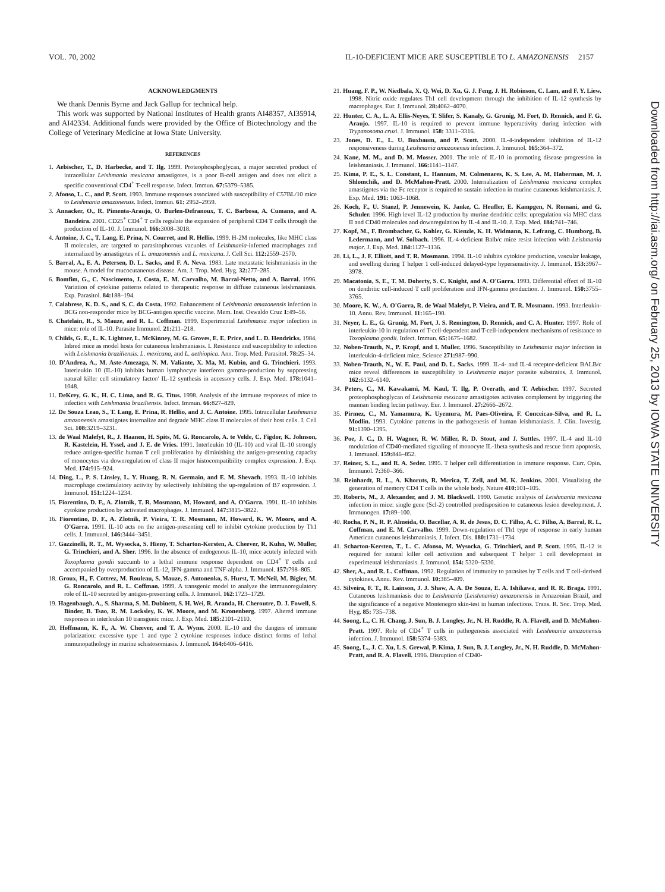VOL. 70, 2002 IL-10-DEFICIENT MICE ARE SUSCEPTIBLE TO L. AMAZONENSIS 2157
ACKNOWLEDGMENTS
We thank Dennis Byrne and Jack Gallup for technical help.
This work was supported by National Institutes of Health grants AI48357, AI35914, and AI42334. Additional funds were provided by the Office of Biotechnology and the College of Veterinary Medicine at Iowa State University.
REFERENCES
1. Aebischer, T., D. Harbecke, and T. Ilg. 1999. Proteophosphoglycan, a major secreted product of intracellular Leishmania mexicana amastigotes, is a poor B-cell antigen and does not elicit a specific conventional CD4<sup>+</sup> T-cell response. Infect. Immun. 67: 5379–5385.
2. Afonso, L. C., and P. Scott. 1993. Immune responses associated with susceptibility of C57BL/10 mice to Leishmania amazonensis. Infect. Immun. 61: 2952–2959.
3. Annacker, O., R. Pimenta-Araujo, O. Burlen-Defranoux, T. C. Barbosa, A. Cumano, and A. Bandeira. 2001. CD25<sup>+</sup> CD4<sup>+</sup> T cells regulate the expansion of peripheral CD4 T cells through the production of IL-10. J. Immunol. 166: 3008–3018.
4. Antoine, J. C., T. Lang, E. Prina, N. Courret, and R. Hellio. 1999. H-2M molecules, like MHC class II molecules, are targeted to parasitophorous vacuoles of Leishmania-infected macrophages and internalized by amastigotes of L. amazonensis and L. mexicana. J. Cell Sci. 112: 2559–2570.
5. Barral, A., E. A. Petersen, D. L. Sacks, and F. A. Neva. 1983. Late metastatic leishmaniasis in the mouse. A model for mucocutaneous disease. Am. J. Trop. Med. Hyg. 32: 277–285.
6. Bomfim, G., C. Nascimento, J. Costa, E. M. Carvalho, M. Barral-Netto, and A. Barral. 1996. Variation of cytokine patterns related to therapeutic response in diffuse cutaneous leishmaniasis. Exp. Parasitol. 84: 188–194.
7. Calabrese, K. D. S., and S. C. da Costa. 1992. Enhancement of Leishmania amazonensis infection in BCG non-responder mice by BCG-antigen specific vaccine. Mem. Inst. Oswaldo Cruz 1: 49–56.
8. Chatelain, R., S. Mauze, and R. L. Coffman. 1999. Experimental Leishmania major infection in mice: role of IL-10. Parasite Immunol. 21: 211–218.
9. Childs, G. E., L. K. Lightner, L. McKinney, M. G. Groves, E. E. Price, and L. D. Hendricks. 1984. Inbred mice as model hosts for cutaneous leishmaniasis. I. Resistance and susceptibility to infection with Leishmania braziliensis. L. mexicana, and L. aethiopica. Ann. Trop. Med. Parasitol. 78: 25–34.
10. D'Andrea, A., M. Aste-Amezaga, N. M. Valiante, X. Ma, M. Kubin, and G. Trinchieri. 1993. Interleukin 10 (IL-10) inhibits human lymphocyte interferon gamma-production by suppressing natural killer cell stimulatory factor/ IL-12 synthesis in accessory cells. J. Exp. Med. 178: 1041–1048.
11. DeKrey, G. K., H. C. Lima, and R. G. Titus. 1998. Analysis of the immune responses of mice to infection with Leishmania braziliensis. Infect. Immun. 66: 827–829.
12. De Souza Leao, S., T. Lang, E. Prina, R. Hellio, and J. C. Antoine. 1995. Intracellular Leishmania amazonensis amastigotes internalize and degrade MHC class II molecules of their host cells. J. Cell Sci. 108: 3219–3231.
13. de Waal Malefyt, R., J. Haanen, H. Spits, M. G. Roncarolo, A. te Velde, C. Figdor, K. Johnson, R. Kastelein, H. Yssel, and J. E. de Vries. 1991. Interleukin 10 (IL-10) and viral IL-10 strongly reduce antigen-specific human T cell proliferation by diminishing the antigen-presenting capacity of monocytes via downregulation of class II major histocompatibility complex expression. J. Exp. Med. 174: 915–924.
14. Ding, L., P. S. Linsley, L. Y. Huang, R. N. Germain, and E. M. Shevach. 1993. IL-10 inhibits macrophage costimulatory activity by selectively inhibiting the up-regulation of B7 expression. J. Immunol. 151: 1224–1234.
15. Fiorentino, D. F., A. Zlotnik, T. R. Mosmann, M. Howard, and A. O'Garra. 1991. IL-10 inhibits cytokine production by activated macrophages. J. Immunol. 147: 3815–3822.
16. Fiorentino, D. F., A. Zlotnik, P. Vieira, T. R. Mosmann, M. Howard, K. W. Moore, and A. O'Garra. 1991. IL-10 acts on the antigen-presenting cell to inhibit cytokine production by Th1 cells. J. Immunol. 146: 3444–3451.
17. Gazzinelli, R. T., M. Wysocka, S. Hieny, T. Scharton-Kersten, A. Cheever, R. Kuhn, W. Muller, G. Trinchieri, and A. Sher. 1996. In the absence of endogenous IL-10, mice acutely infected with Toxoplasma gondii succumb to a lethal immune response dependent on CD4<sup>+</sup> T cells and accompanied by overproduction of IL-12, IFN-gamma and TNF-alpha. J. Immunol. 157: 798–805.
18. Groux, H., F. Cottrez, M. Rouleau, S. Mauze, S. Antonenko, S. Hurst, T. McNeil, M. Bigler, M. G. Roncarolo, and R. L. Coffman. 1999. A transgenic model to analyze the immunoregulatory role of IL-10 secreted by antigen-presenting cells. J. Immunol. 162: 1723–1729.
19. Hagenbaugh, A., S. Sharma, S. M. Dubinett, S. H. Wei, R. Aranda, H. Cheroutre, D. J. Fowell, S. Binder, B. Tsao, R. M. Locksley, K. W. Moore, and M. Kronenberg. 1997. Altered immune responses in interleukin 10 transgenic mice. J. Exp. Med. 185: 2101–2110.
20. Hoffmann, K. F., A. W. Cheever, and T. A. Wynn. 2000. IL-10 and the dangers of immune polarization: excessive type 1 and type 2 cytokine responses induce distinct forms of lethal immunopathology in murine schistosomiasis. J. Immunol. 164: 6406–6416.
21. Huang, F. P., W. Niedbala, X. Q. Wei, D. Xu, G. J. Feng, J. H. Robinson, C. Lam, and F. Y. Liew. 1998. Nitric oxide regulates Th1 cell development through the inhibition of IL-12 synthesis by macrophages. Eur. J. Immunol. 28: 4062–4070.
22. Hunter, C. A., L. A. Ellis-Neyes, T. Slifer, S. Kanaly, G. Grunig, M. Fort, D. Rennick, and F. G. Araujo. 1997. IL-10 is required to prevent immune hyperactivity during infection with Trypanosoma cruzi. J. Immunol. 158: 3311–3316.
23. Jones, D. E., L. U. Buxbaum, and P. Scott. 2000. IL-4-independent inhibition of IL-12 responsiveness during Leishmania amazonensis infection. J. Immunol. 165: 364–372.
24. Kane, M. M., and D. M. Mosser. 2001. The role of IL-10 in promoting disease progression in leishmaniasis. J. Immunol. 166: 1141–1147.
25. Kima, P. E., S. L. Constant, L. Hannum, M. Colmenares, K. S. Lee, A. M. Haberman, M. J. Shlomchik, and D. McMahon-Pratt. 2000. Internalization of Leishmania mexicana complex amastigotes via the Fc receptor is required to sustain infection in murine cutaneous leishmaniasis. J. Exp. Med. 191: 1063–1068.
26. Koch, F., U. Stanzl, P. Jennewein, K. Janke, C. Heufler, E. Kampgen, N. Romani, and G. Schuler. 1996. High level IL-12 production by murine dendritic cells: upregulation via MHC class II and CD40 molecules and downregulation by IL-4 and IL-10. J. Exp. Med. 184: 741–746.
27. Kopf, M., F. Brombacher, G. Kohler, G. Kienzle, K. H. Widmann, K. Lefrang, C. Humborg, B. Ledermann, and W. Solbach. 1996. IL-4-deficient Balb/c mice resist infection with Leishmania major. J. Exp. Med. 184: 1127–1136.
28. Li, L., J. F. Elliott, and T. R. Mosmann. 1994. IL-10 inhibits cytokine production, vascular leakage, and swelling during T helper 1 cell-induced delayed-type hypersensitivity. J. Immunol. 153: 3967–3978.
29. Macatonia, S. E., T. M. Doherty, S. C. Knight, and A. O'Garra. 1993. Differential effect of IL-10 on dendritic cell-induced T cell proliferation and IFN-gamma production. J. Immunol. 150: 3755–3765.
30. Moore, K. W., A. O'Garra, R. de Waal Malefyt, P. Vieira, and T. R. Mosmann. 1993. Interleukin-10. Annu. Rev. Immunol. 11: 165–190.
31. Neyer, L. E., G. Grunig, M. Fort, J. S. Remington, D. Rennick, and C. A. Hunter. 1997. Role of interleukin-10 in regulation of T-cell-dependent and T-cell-independent mechanisms of resistance to Toxoplasma gondii. Infect. Immun. 65: 1675–1682.
32. Noben-Trauth, N., P. Kropf, and I. Muller. 1996. Susceptibility to Leishmania major infection in interleukin-4-deficient mice. Science 271: 987–990.
33. Noben-Trauth, N., W. E. Paul, and D. L. Sacks. 1999. IL-4- and IL-4 receptor-deficient BALB/c mice reveal differences in susceptibility to Leishmania major parasite substrains. J. Immunol. 162: 6132–6140.
34. Peters, C., M. Kawakami, M. Kaul, T. Ilg, P. Overath, and T. Aebischer. 1997. Secreted proteophosphoglycan of Leishmania mexicana amastigotes activates complement by triggering the mannan binding lectin pathway. Eur. J. Immunol. 27: 2666–2672.
35. Pirmez, C., M. Yamamura, K. Uyemura, M. Paes-Oliveira, F. Conceicao-Silva, and R. L. Modlin. 1993. Cytokine patterns in the pathogenesis of human leishmaniasis. J. Clin. Investig. 91: 1390–1395.
36. Poe, J. C., D. H. Wagner, R. W. Miller, R. D. Stout, and J. Suttles. 1997. IL-4 and IL-10 modulation of CD40-mediated signaling of monocyte IL-1beta synthesis and rescue from apoptosis. J. Immunol. 159: 846–852.
37. Reiner, S. L., and R. A. Seder. 1995. T helper cell differentiation in immune response. Curr. Opin. Immunol. 7: 360–366.
38. Reinhardt, R. L., A. Khoruts, R. Merica, T. Zell, and M. K. Jenkins. 2001. Visualizing the generation of memory CD4 T cells in the whole body. Nature 410: 101–105.
39. Roberts, M., J. Alexander, and J. M. Blackwell. 1990. Genetic analysis of Leishmania mexicana infection in mice: single gene (Scl-2) controlled predisposition to cutaneous lesion development. J. Immunogen. 17: 89–100.
40. Rocha, P. N., R. P. Almeida, O. Bacellar, A. R. de Jesus, D. C. Filho, A. C. Filho, A. Barral, R. L. Coffman, and E. M. Carvalho. 1999. Down-regulation of Th1 type of response in early human American cutaneous leishmaniasis. J. Infect. Dis. 180: 1731–1734.
41. Scharton-Kersten, T., L. C. Afonso, M. Wysocka, G. Trinchieri, and P. Scott. 1995. IL-12 is required for natural killer cell activation and subsequent T helper 1 cell development in experimental leishmaniasis. J. Immunol. 154: 5320–5330.
42. Sher, A., and R. L. Coffman. 1992. Regulation of immunity to parasites by T cells and T cell-derived cytokines. Annu. Rev. Immunol. 10: 385–409.
43. Silveira, F. T., R. Lainson, J. J. Shaw, A. A. De Souza, E. A. Ishikawa, and R. R. Braga. 1991. Cutaneous leishmaniasis due to Leishmania (Leishmania) amazonensis in Amazonian Brazil, and the significance of a negative Montenegro skin-test in human infections. Trans. R. Soc. Trop. Med. Hyg. 85: 735–738.
44. Soong, L., C. H. Chang, J. Sun, B. J. Longley, Jr., N. H. Ruddle, R. A. Flavell, and D. McMahon-Pratt. 1997. Role of CD4<sup>+</sup> T cells in pathogenesis associated with Leishmania amazonensis infection. J. Immunol. 158: 5374–5383.
45. Soong, L., J. C. Xu, I. S. Grewal, P. Kima, J. Sun, B. J. Longley, Jr., N. H. Ruddle, D. McMahon-Pratt, and R. A. Flavell. 1996. Disruption of CD40-
Downloaded from http://iai.asm.org/ on February 25, 2013 by IOWA STATE UNIVERSITY